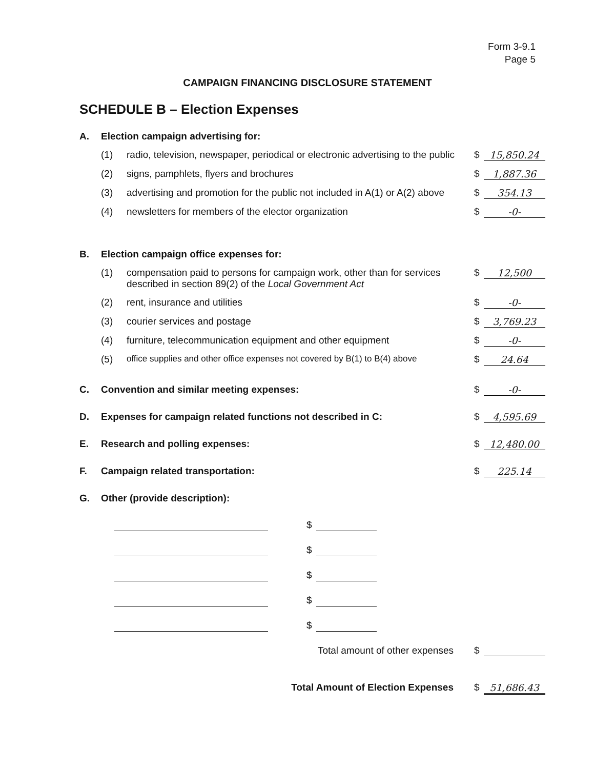Form 3-9.1
Page 5
CAMPAIGN FINANCING DISCLOSURE STATEMENT
SCHEDULE B – Election Expenses
A. Election campaign advertising for:
(1) radio, television, newspaper, periodical or electronic advertising to the public
$ 15,850.24
(2) signs, pamphlets, flyers and brochures
$ 1,887.36
(3) advertising and promotion for the public not included in A(1) or A(2) above
$ 354.13
(4) newsletters for members of the elector organization
$ -0-
B. Election campaign office expenses for:
(1) compensation paid to persons for campaign work, other than for services described in section 89(2) of the Local Government Act
$ 12,500
(2) rent, insurance and utilities $ -0-
(3) courier services and postage $ 3,769.23
(4) furniture, telecommunication equipment and other equipment
$ -0-
(5) office supplies and other office expenses not covered by B(1) to B(4) above
$ 24.64
C. Convention and similar meeting expenses:
$ -0-
D. Expenses for campaign related functions not described in C:
$ 4,595.69
E. Research and polling expenses: $ 12,480.00
F. Campaign related transportation:
$ 225.14
G. Other (provide description):
$
$
$
$
$
Total amount of other expenses $
Total Amount of Election Expenses
$ 51,686.43